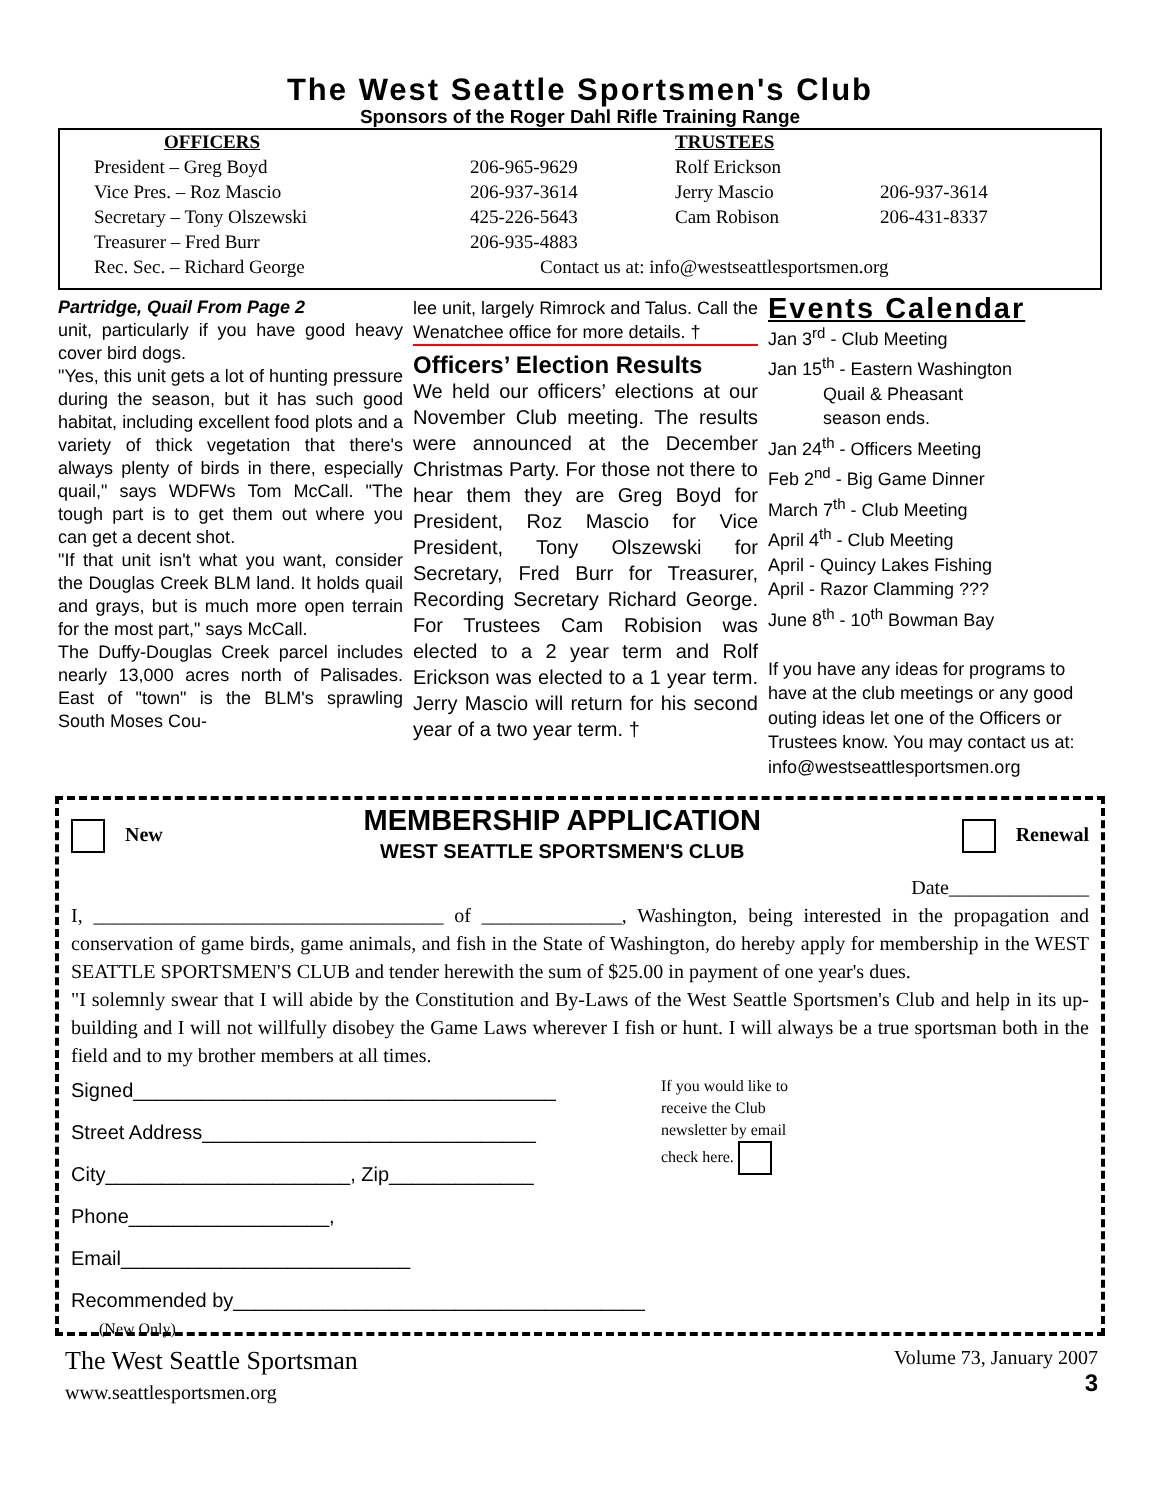The West Seattle Sportsmen's Club
Sponsors of the Roger Dahl Rifle Training Range
| OFFICERS | | TRUSTEES | |
| --- | --- | --- | --- |
| President – Greg Boyd | 206-965-9629 | Rolf Erickson | |
| Vice Pres. – Roz Mascio | 206-937-3614 | Jerry Mascio | 206-937-3614 |
| Secretary – Tony Olszewski | 425-226-5643 | Cam Robison | 206-431-8337 |
| Treasurer – Fred Burr | 206-935-4883 | | |
| Rec. Sec. – Richard George | Contact us at: info@westseattlesportsmen.org | | |
Partridge, Quail From Page 2
unit, particularly if you have good heavy cover bird dogs.
"Yes, this unit gets a lot of hunting pressure during the season, but it has such good habitat, including excellent food plots and a variety of thick vegetation that there's always plenty of birds in there, especially quail," says WDFWs Tom McCall. "The tough part is to get them out where you can get a decent shot.
"If that unit isn't what you want, consider the Douglas Creek BLM land. It holds quail and grays, but is much more open terrain for the most part," says McCall.
The Duffy-Douglas Creek parcel includes nearly 13,000 acres north of Palisades. East of "town" is the BLM's sprawling South Moses Cou-
lee unit, largely Rimrock and Talus. Call the Wenatchee office for more details. †
Officers’ Election Results
We held our officers’ elections at our November Club meeting. The results were announced at the December Christmas Party. For those not there to hear them they are Greg Boyd for President, Roz Mascio for Vice President, Tony Olszewski for Secretary, Fred Burr for Treasurer, Recording Secretary Richard George. For Trustees Cam Robision was elected to a 2 year term and Rolf Erickson was elected to a 1 year term. Jerry Mascio will return for his second year of a two year term. †
Events Calendar
Jan 3<sup>rd</sup> - Club Meeting
Jan 15<sup>th</sup> - Eastern Washington
Quail & Pheasant
season ends.
Jan 24<sup>th</sup> - Officers Meeting
Feb 2<sup>nd</sup> - Big Game Dinner
March 7<sup>th</sup> - Club Meeting
April 4<sup>th</sup> - Club Meeting
April - Quincy Lakes Fishing
April - Razor Clamming ???
June 8<sup>th</sup> - 10<sup>th</sup> Bowman Bay
If you have any ideas for programs to have at the club meetings or any good outing ideas let one of the Officers or Trustees know. You may contact us at:
info@westseattlesportsmen.org
New MEMBERSHIP APPLICATION
WEST SEATTLE SPORTSMEN'S CLUB Renewal
Date______________
I, ___________________________________ of ______________, Washington, being interested in the propagation and conservation of game birds, game animals, and fish in the State of Washington, do hereby apply for membership in the WEST SEATTLE SPORTSMEN'S CLUB and tender herewith the sum of $25.00 in payment of one year's dues.
"I solemnly swear that I will abide by the Constitution and By-Laws of the West Seattle Sportsmen's Club and help in its up-building and I will not willfully disobey the Game Laws wherever I fish or hunt. I will always be a true sportsman both in the field and to my brother members at all times.
Signed______________________________________
Street Address______________________________
City______________________, Zip_____________
Phone__________________, Email__________________________
Recommended by_____________________________________
(New Only)
If you would like to receive the Club newsletter by email check here.
The West Seattle Sportsman
www.seattlesportsmen.org Volume 73, January 2007
3